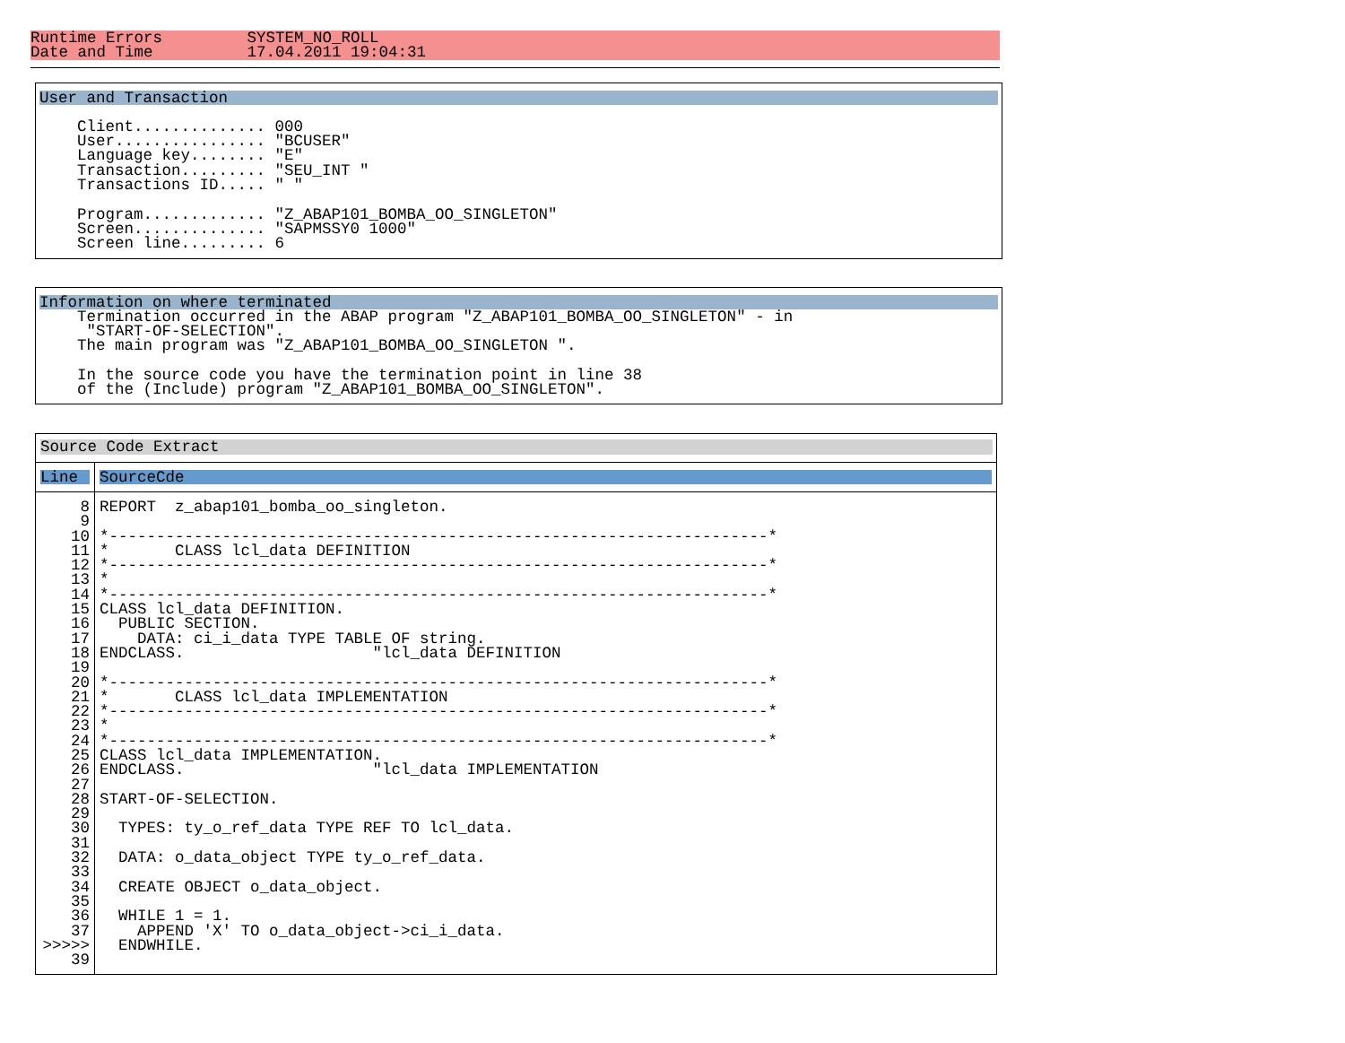Runtime Errors         SYSTEM_NO_ROLL
Date and Time          17.04.2011 19:04:31
User and Transaction
    Client.............. 000
    User................ "BCUSER"
    Language key........ "E"
    Transaction......... "SEU_INT "
    Transactions ID..... " "

    Program............. "Z_ABAP101_BOMBA_OO_SINGLETON"
    Screen.............. "SAPMSSY0 1000"
    Screen line......... 6
Information on where terminated
    Termination occurred in the ABAP program "Z_ABAP101_BOMBA_OO_SINGLETON" - in
     "START-OF-SELECTION".
    The main program was "Z_ABAP101_BOMBA_OO_SINGLETON ".

    In the source code you have the termination point in line 38
    of the (Include) program "Z_ABAP101_BOMBA_OO_SINGLETON".
Source Code Extract
| Line | SourceCde |
| --- | --- |
| 8 9 10 11 12 13 14 15 16 17 18 19 20 21 22 23 24 25 26 27 28 29 30 31 32 33 34 35 36 37 >>>>> 39 | REPORT z_abap101_bomba_oo_singleton. *----------------------------------------------------------------------* * CLASS lcl_data DEFINITION *----------------------------------------------------------------------* * *----------------------------------------------------------------------* CLASS lcl_data DEFINITION. PUBLIC SECTION. DATA: ci_i_data TYPE TABLE OF string. ENDCLASS. "lcl_data DEFINITION *----------------------------------------------------------------------* * CLASS lcl_data IMPLEMENTATION *----------------------------------------------------------------------* * *----------------------------------------------------------------------* CLASS lcl_data IMPLEMENTATION. ENDCLASS. "lcl_data IMPLEMENTATION START-OF-SELECTION. TYPES: ty_o_ref_data TYPE REF TO lcl_data. DATA: o_data_object TYPE ty_o_ref_data. CREATE OBJECT o_data_object. WHILE 1 = 1. APPEND 'X' TO o_data_object->ci_i_data. ENDWHILE. |